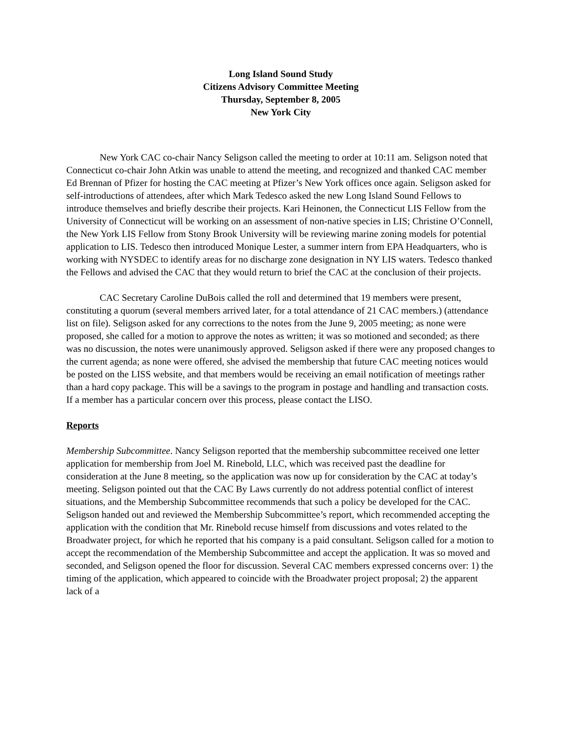Long Island Sound Study
Citizens Advisory Committee Meeting
Thursday, September 8, 2005
New York City
New York CAC co-chair Nancy Seligson called the meeting to order at 10:11 am. Seligson noted that Connecticut co-chair John Atkin was unable to attend the meeting, and recognized and thanked CAC member Ed Brennan of Pfizer for hosting the CAC meeting at Pfizer’s New York offices once again. Seligson asked for self-introductions of attendees, after which Mark Tedesco asked the new Long Island Sound Fellows to introduce themselves and briefly describe their projects. Kari Heinonen, the Connecticut LIS Fellow from the University of Connecticut will be working on an assessment of non-native species in LIS; Christine O’Connell, the New York LIS Fellow from Stony Brook University will be reviewing marine zoning models for potential application to LIS. Tedesco then introduced Monique Lester, a summer intern from EPA Headquarters, who is working with NYSDEC to identify areas for no discharge zone designation in NY LIS waters. Tedesco thanked the Fellows and advised the CAC that they would return to brief the CAC at the conclusion of their projects.
CAC Secretary Caroline DuBois called the roll and determined that 19 members were present, constituting a quorum (several members arrived later, for a total attendance of 21 CAC members.) (attendance list on file). Seligson asked for any corrections to the notes from the June 9, 2005 meeting; as none were proposed, she called for a motion to approve the notes as written; it was so motioned and seconded; as there was no discussion, the notes were unanimously approved. Seligson asked if there were any proposed changes to the current agenda; as none were offered, she advised the membership that future CAC meeting notices would be posted on the LISS website, and that members would be receiving an email notification of meetings rather than a hard copy package. This will be a savings to the program in postage and handling and transaction costs. If a member has a particular concern over this process, please contact the LISO.
Reports
Membership Subcommittee. Nancy Seligson reported that the membership subcommittee received one letter application for membership from Joel M. Rinebold, LLC, which was received past the deadline for consideration at the June 8 meeting, so the application was now up for consideration by the CAC at today’s meeting. Seligson pointed out that the CAC By Laws currently do not address potential conflict of interest situations, and the Membership Subcommittee recommends that such a policy be developed for the CAC. Seligson handed out and reviewed the Membership Subcommittee’s report, which recommended accepting the application with the condition that Mr. Rinebold recuse himself from discussions and votes related to the Broadwater project, for which he reported that his company is a paid consultant. Seligson called for a motion to accept the recommendation of the Membership Subcommittee and accept the application. It was so moved and seconded, and Seligson opened the floor for discussion. Several CAC members expressed concerns over: 1) the timing of the application, which appeared to coincide with the Broadwater project proposal; 2) the apparent lack of a